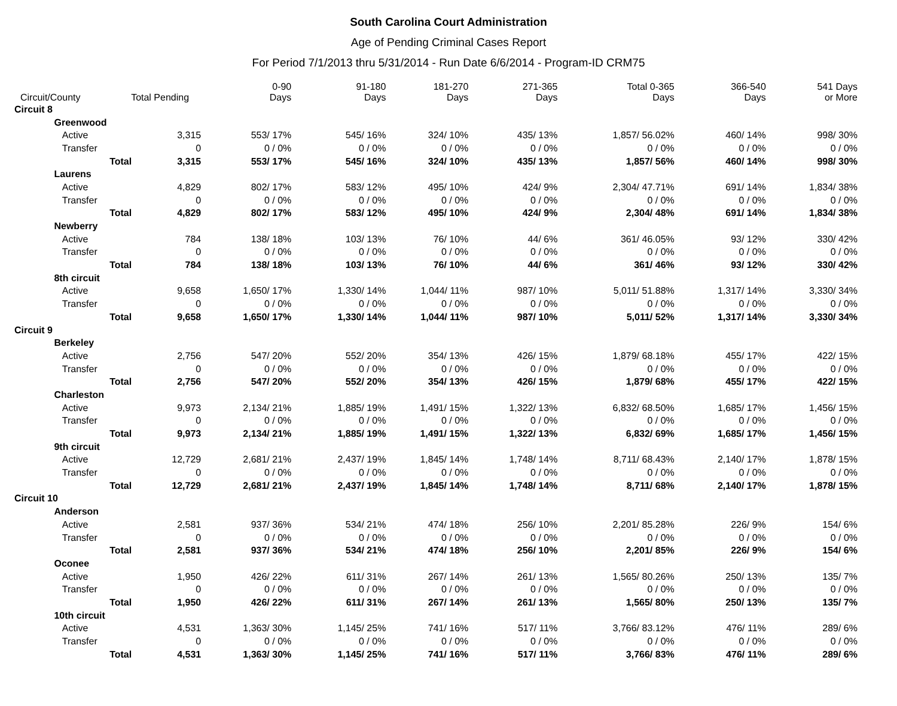South Carolina Court Administration
Age of Pending Criminal Cases Report
For Period 7/1/2013 thru 5/31/2014 - Run Date 6/6/2014 - Program-ID CRM75
| Circuit/County | | Total Pending | | 0-90 Days | 91-180 Days | 181-270 Days | 271-365 Days | Total 0-365 Days | 366-540 Days | 541 Days or More |
| --- | --- | --- | --- | --- | --- | --- | --- | --- | --- | --- |
| Circuit 8 | | | | | | | | | | |
| | Greenwood | | | | | | | | | |
| | Active | | 3,315 | 553/ 17% | 545/ 16% | 324/ 10% | 435/ 13% | 1,857/ 56.02% | 460/ 14% | 998/ 30% |
| | Transfer | | 0 | 0 / 0% | 0 / 0% | 0 / 0% | 0 / 0% | 0 / 0% | 0 / 0% | 0 / 0% |
| | | Total | 3,315 | 553/ 17% | 545/ 16% | 324/ 10% | 435/ 13% | 1,857/ 56% | 460/ 14% | 998/ 30% |
| | Laurens | | | | | | | | | |
| | Active | | 4,829 | 802/ 17% | 583/ 12% | 495/ 10% | 424/ 9% | 2,304/ 47.71% | 691/ 14% | 1,834/ 38% |
| | Transfer | | 0 | 0 / 0% | 0 / 0% | 0 / 0% | 0 / 0% | 0 / 0% | 0 / 0% | 0 / 0% |
| | | Total | 4,829 | 802/ 17% | 583/ 12% | 495/ 10% | 424/ 9% | 2,304/ 48% | 691/ 14% | 1,834/ 38% |
| | Newberry | | | | | | | | | |
| | Active | | 784 | 138/ 18% | 103/ 13% | 76/ 10% | 44/ 6% | 361/ 46.05% | 93/ 12% | 330/ 42% |
| | Transfer | | 0 | 0 / 0% | 0 / 0% | 0 / 0% | 0 / 0% | 0 / 0% | 0 / 0% | 0 / 0% |
| | | Total | 784 | 138/ 18% | 103/ 13% | 76/ 10% | 44/ 6% | 361/ 46% | 93/ 12% | 330/ 42% |
| | 8th circuit | | | | | | | | | |
| | Active | | 9,658 | 1,650/ 17% | 1,330/ 14% | 1,044/ 11% | 987/ 10% | 5,011/ 51.88% | 1,317/ 14% | 3,330/ 34% |
| | Transfer | | 0 | 0 / 0% | 0 / 0% | 0 / 0% | 0 / 0% | 0 / 0% | 0 / 0% | 0 / 0% |
| | | Total | 9,658 | 1,650/ 17% | 1,330/ 14% | 1,044/ 11% | 987/ 10% | 5,011/ 52% | 1,317/ 14% | 3,330/ 34% |
| Circuit 9 | | | | | | | | | | |
| | Berkeley | | | | | | | | | |
| | Active | | 2,756 | 547/ 20% | 552/ 20% | 354/ 13% | 426/ 15% | 1,879/ 68.18% | 455/ 17% | 422/ 15% |
| | Transfer | | 0 | 0 / 0% | 0 / 0% | 0 / 0% | 0 / 0% | 0 / 0% | 0 / 0% | 0 / 0% |
| | | Total | 2,756 | 547/ 20% | 552/ 20% | 354/ 13% | 426/ 15% | 1,879/ 68% | 455/ 17% | 422/ 15% |
| | Charleston | | | | | | | | | |
| | Active | | 9,973 | 2,134/ 21% | 1,885/ 19% | 1,491/ 15% | 1,322/ 13% | 6,832/ 68.50% | 1,685/ 17% | 1,456/ 15% |
| | Transfer | | 0 | 0 / 0% | 0 / 0% | 0 / 0% | 0 / 0% | 0 / 0% | 0 / 0% | 0 / 0% |
| | | Total | 9,973 | 2,134/ 21% | 1,885/ 19% | 1,491/ 15% | 1,322/ 13% | 6,832/ 69% | 1,685/ 17% | 1,456/ 15% |
| | 9th circuit | | | | | | | | | |
| | Active | | 12,729 | 2,681/ 21% | 2,437/ 19% | 1,845/ 14% | 1,748/ 14% | 8,711/ 68.43% | 2,140/ 17% | 1,878/ 15% |
| | Transfer | | 0 | 0 / 0% | 0 / 0% | 0 / 0% | 0 / 0% | 0 / 0% | 0 / 0% | 0 / 0% |
| | | Total | 12,729 | 2,681/ 21% | 2,437/ 19% | 1,845/ 14% | 1,748/ 14% | 8,711/ 68% | 2,140/ 17% | 1,878/ 15% |
| Circuit 10 | | | | | | | | | | |
| | Anderson | | | | | | | | | |
| | Active | | 2,581 | 937/ 36% | 534/ 21% | 474/ 18% | 256/ 10% | 2,201/ 85.28% | 226/ 9% | 154/ 6% |
| | Transfer | | 0 | 0 / 0% | 0 / 0% | 0 / 0% | 0 / 0% | 0 / 0% | 0 / 0% | 0 / 0% |
| | | Total | 2,581 | 937/ 36% | 534/ 21% | 474/ 18% | 256/ 10% | 2,201/ 85% | 226/ 9% | 154/ 6% |
| | Oconee | | | | | | | | | |
| | Active | | 1,950 | 426/ 22% | 611/ 31% | 267/ 14% | 261/ 13% | 1,565/ 80.26% | 250/ 13% | 135/ 7% |
| | Transfer | | 0 | 0 / 0% | 0 / 0% | 0 / 0% | 0 / 0% | 0 / 0% | 0 / 0% | 0 / 0% |
| | | Total | 1,950 | 426/ 22% | 611/ 31% | 267/ 14% | 261/ 13% | 1,565/ 80% | 250/ 13% | 135/ 7% |
| | 10th circuit | | | | | | | | | |
| | Active | | 4,531 | 1,363/ 30% | 1,145/ 25% | 741/ 16% | 517/ 11% | 3,766/ 83.12% | 476/ 11% | 289/ 6% |
| | Transfer | | 0 | 0 / 0% | 0 / 0% | 0 / 0% | 0 / 0% | 0 / 0% | 0 / 0% | 0 / 0% |
| | | Total | 4,531 | 1,363/ 30% | 1,145/ 25% | 741/ 16% | 517/ 11% | 3,766/ 83% | 476/ 11% | 289/ 6% |